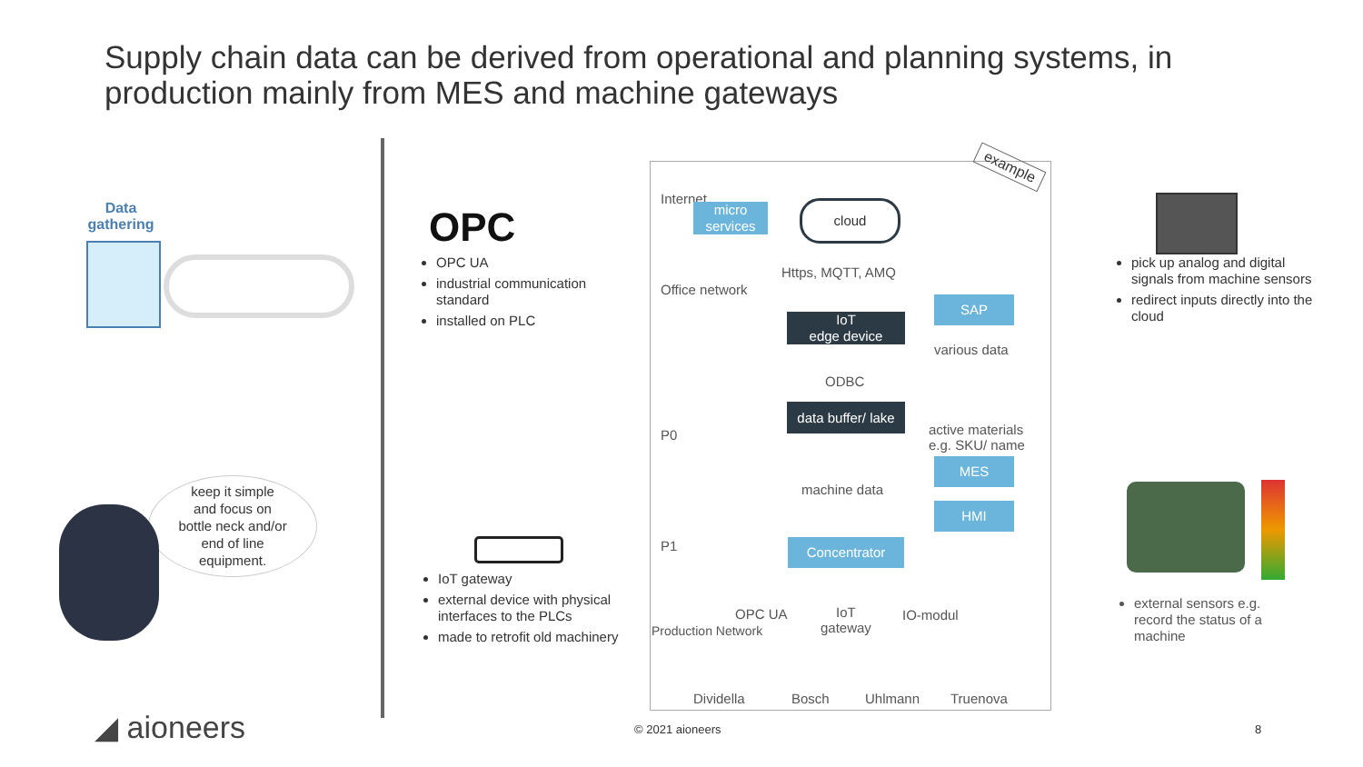Supply chain data can be derived from operational and planning systems, in production mainly from MES and machine gateways
Data gathering
OPC
OPC UA
industrial communication standard
installed on PLC
keep it simple
and focus on
bottle neck and/or
end of line
equipment.
IoT gateway
external device with physical interfaces to the PLCs
made to retrofit old machinery
◢ aioneers
example
Internet
Office network
P0
P1
Production Network
micro services
cloud
Https, MQTT, AMQ
IoT
edge device
SAP
various data
ODBC
data buffer/ lake
active materials
e.g. SKU/ name
MES
machine data
HMI
Concentrator
OPC UA
IoT
gateway
IO-modul
Dividella Bosch Uhlmann Truenova
pick up analog and digital signals from machine sensors
redirect inputs directly into the cloud
external sensors e.g. record the status of a machine
© 2021 aioneers 8